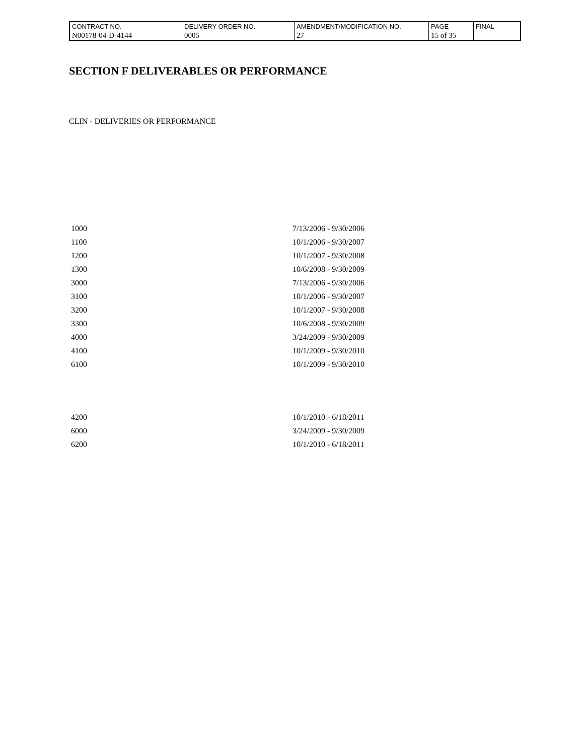| CONTRACT NO. | DELIVERY ORDER NO. | AMENDMENT/MODIFICATION NO. | PAGE | FINAL |
| N00178-04-D-4144 | 0005 | 27 | 15 of 35 | |
SECTION F DELIVERABLES OR PERFORMANCE
CLIN - DELIVERIES OR PERFORMANCE
| 1000 | 7/13/2006 - 9/30/2006 |
| 1100 | 10/1/2006 - 9/30/2007 |
| 1200 | 10/1/2007 - 9/30/2008 |
| 1300 | 10/6/2008 - 9/30/2009 |
| 3000 | 7/13/2006 - 9/30/2006 |
| 3100 | 10/1/2006 - 9/30/2007 |
| 3200 | 10/1/2007 - 9/30/2008 |
| 3300 | 10/6/2008 - 9/30/2009 |
| 4000 | 3/24/2009 - 9/30/2009 |
| 4100 | 10/1/2009 - 9/30/2010 |
| 6100 | 10/1/2009 - 9/30/2010 |
| 4200 | 10/1/2010 - 6/18/2011 |
| 6000 | 3/24/2009 - 9/30/2009 |
| 6200 | 10/1/2010 - 6/18/2011 |